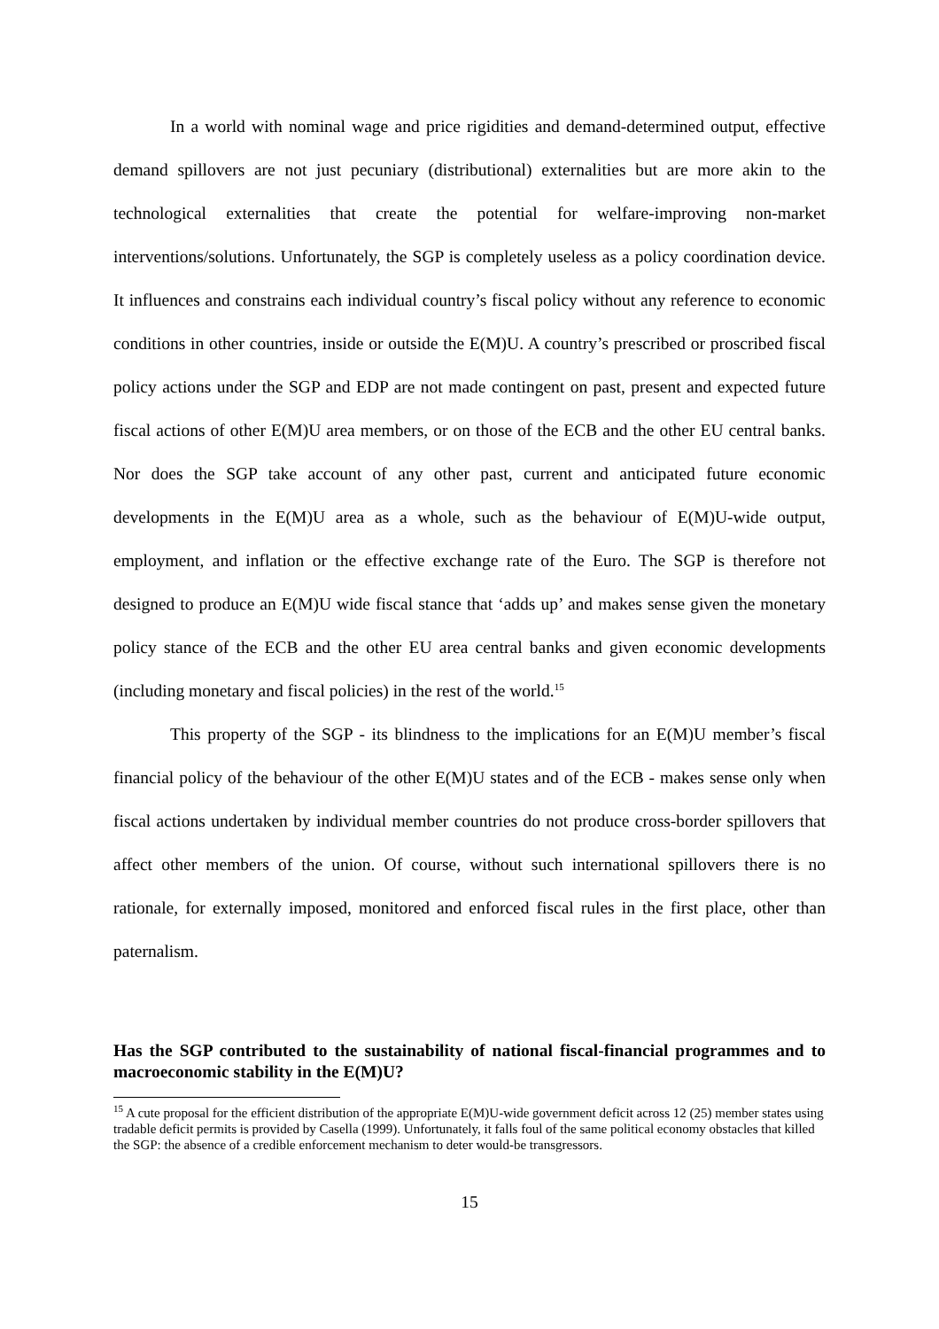In a world with nominal wage and price rigidities and demand-determined output, effective demand spillovers are not just pecuniary (distributional) externalities but are more akin to the technological externalities that create the potential for welfare-improving non-market interventions/solutions. Unfortunately, the SGP is completely useless as a policy coordination device. It influences and constrains each individual country’s fiscal policy without any reference to economic conditions in other countries, inside or outside the E(M)U. A country’s prescribed or proscribed fiscal policy actions under the SGP and EDP are not made contingent on past, present and expected future fiscal actions of other E(M)U area members, or on those of the ECB and the other EU central banks. Nor does the SGP take account of any other past, current and anticipated future economic developments in the E(M)U area as a whole, such as the behaviour of E(M)U-wide output, employment, and inflation or the effective exchange rate of the Euro. The SGP is therefore not designed to produce an E(M)U wide fiscal stance that ‘adds up’ and makes sense given the monetary policy stance of the ECB and the other EU area central banks and given economic developments (including monetary and fiscal policies) in the rest of the world.<sup>15</sup>
This property of the SGP - its blindness to the implications for an E(M)U member’s fiscal financial policy of the behaviour of the other E(M)U states and of the ECB - makes sense only when fiscal actions undertaken by individual member countries do not produce cross-border spillovers that affect other members of the union. Of course, without such international spillovers there is no rationale, for externally imposed, monitored and enforced fiscal rules in the first place, other than paternalism.
Has the SGP contributed to the sustainability of national fiscal-financial programmes and to macroeconomic stability in the E(M)U?
<sup>15</sup> A cute proposal for the efficient distribution of the appropriate E(M)U-wide government deficit across 12 (25) member states using tradable deficit permits is provided by Casella (1999). Unfortunately, it falls foul of the same political economy obstacles that killed the SGP: the absence of a credible enforcement mechanism to deter would-be transgressors.
15